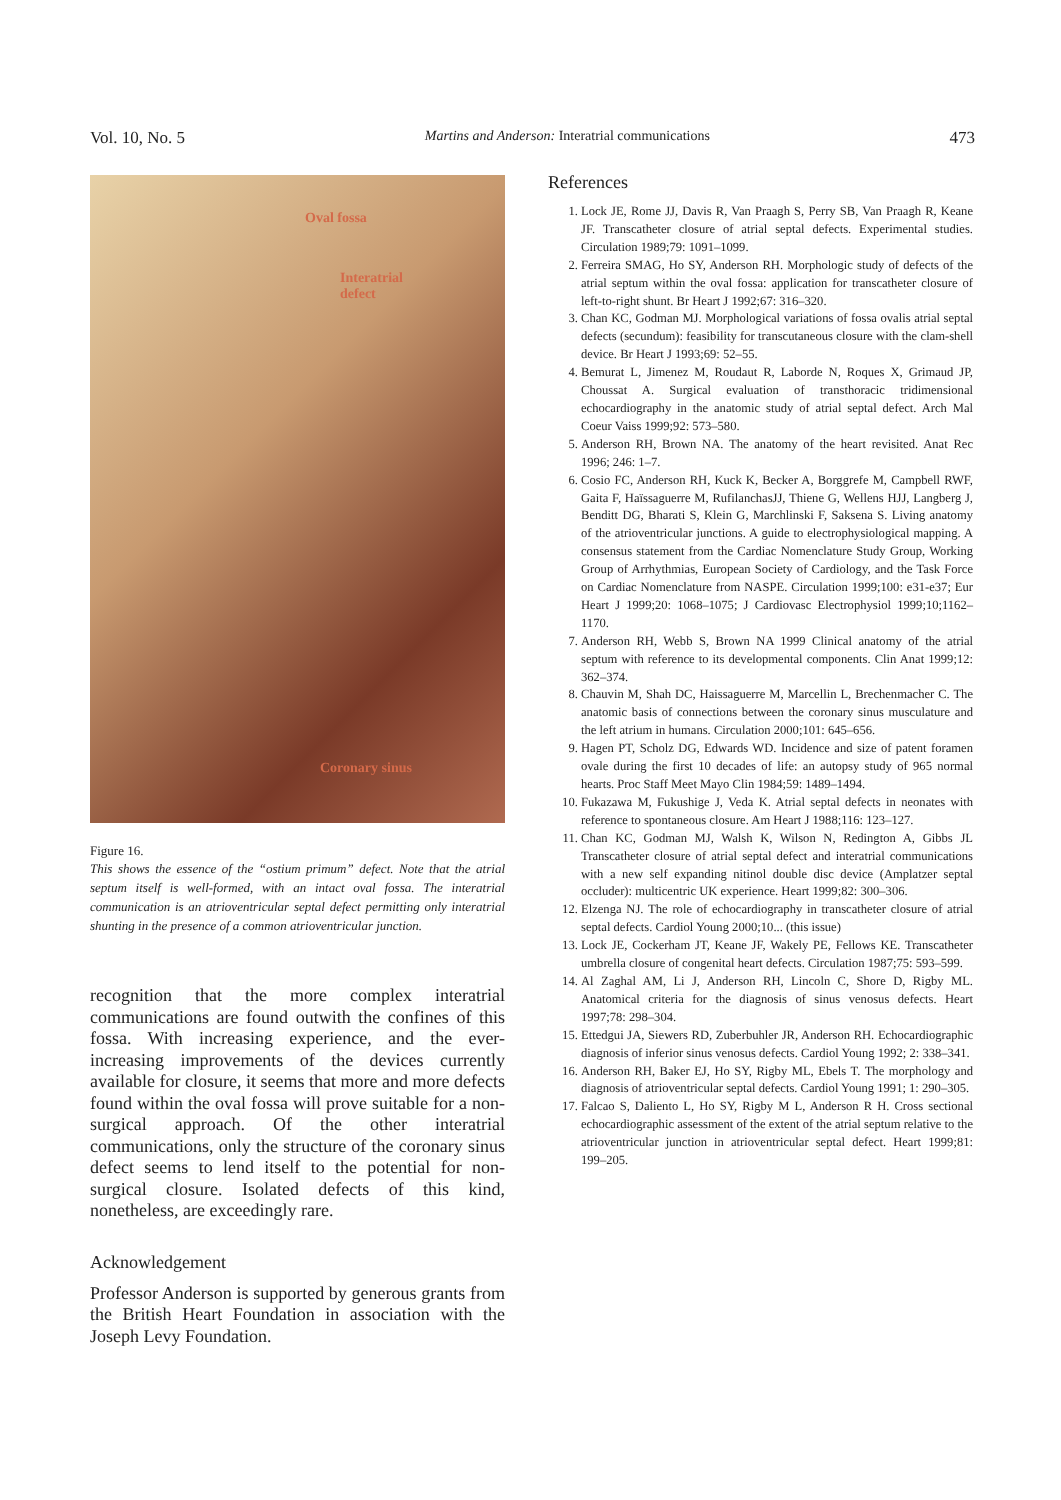Vol. 10, No. 5 Martins and Anderson: Interatrial communications 473
Oval fossa
Interatrial
defect
Coronary sinus
Figure 16.
This shows the essence of the “ostium primum” defect. Note that the atrial septum itself is well-formed, with an intact oval fossa. The interatrial communication is an atrioventricular septal defect permitting only interatrial shunting in the presence of a common atrioventricular junction.
recognition that the more complex interatrial communications are found outwith the confines of this fossa. With increasing experience, and the ever-increasing improvements of the devices currently available for closure, it seems that more and more defects found within the oval fossa will prove suitable for a non-surgical approach. Of the other interatrial communications, only the structure of the coronary sinus defect seems to lend itself to the potential for non-surgical closure. Isolated defects of this kind, nonetheless, are exceedingly rare.
Acknowledgement
Professor Anderson is supported by generous grants from the British Heart Foundation in association with the Joseph Levy Foundation.
References
1. Lock JE, Rome JJ, Davis R, Van Praagh S, Perry SB, Van Praagh R, Keane JF. Transcatheter closure of atrial septal defects. Experimental studies. Circulation 1989;79: 1091–1099.
2. Ferreira SMAG, Ho SY, Anderson RH. Morphologic study of defects of the atrial septum within the oval fossa: application for transcatheter closure of left-to-right shunt. Br Heart J 1992;67: 316–320.
3. Chan KC, Godman MJ. Morphological variations of fossa ovalis atrial septal defects (secundum): feasibility for transcutaneous closure with the clam-shell device. Br Heart J 1993;69: 52–55.
4. Bemurat L, Jimenez M, Roudaut R, Laborde N, Roques X, Grimaud JP, Choussat A. Surgical evaluation of transthoracic tridimensional echocardiography in the anatomic study of atrial septal defect. Arch Mal Coeur Vaiss 1999;92: 573–580.
5. Anderson RH, Brown NA. The anatomy of the heart revisited. Anat Rec 1996; 246: 1–7.
6. Cosio FC, Anderson RH, Kuck K, Becker A, Borggrefe M, Campbell RWF, Gaita F, Haïssaguerre M, RufilanchasJJ, Thiene G, Wellens HJJ, Langberg J, Benditt DG, Bharati S, Klein G, Marchlinski F, Saksena S. Living anatomy of the atrioventricular junctions. A guide to electrophysiological mapping. A consensus statement from the Cardiac Nomenclature Study Group, Working Group of Arrhythmias, European Society of Cardiology, and the Task Force on Cardiac Nomenclature from NASPE. Circulation 1999;100: e31-e37; Eur Heart J 1999;20: 1068–1075; J Cardiovasc Electrophysiol 1999;10;1162–1170.
7. Anderson RH, Webb S, Brown NA 1999 Clinical anatomy of the atrial septum with reference to its developmental components. Clin Anat 1999;12: 362–374.
8. Chauvin M, Shah DC, Haissaguerre M, Marcellin L, Brechenmacher C. The anatomic basis of connections between the coronary sinus musculature and the left atrium in humans. Circulation 2000;101: 645–656.
9. Hagen PT, Scholz DG, Edwards WD. Incidence and size of patent foramen ovale during the first 10 decades of life: an autopsy study of 965 normal hearts. Proc Staff Meet Mayo Clin 1984;59: 1489–1494.
10. Fukazawa M, Fukushige J, Veda K. Atrial septal defects in neonates with reference to spontaneous closure. Am Heart J 1988;116: 123–127.
11. Chan KC, Godman MJ, Walsh K, Wilson N, Redington A, Gibbs JL Transcatheter closure of atrial septal defect and interatrial communications with a new self expanding nitinol double disc device (Amplatzer septal occluder): multicentric UK experience. Heart 1999;82: 300–306.
12. Elzenga NJ. The role of echocardiography in transcatheter closure of atrial septal defects. Cardiol Young 2000;10... (this issue)
13. Lock JE, Cockerham JT, Keane JF, Wakely PE, Fellows KE. Transcatheter umbrella closure of congenital heart defects. Circulation 1987;75: 593–599.
14. Al Zaghal AM, Li J, Anderson RH, Lincoln C, Shore D, Rigby ML. Anatomical criteria for the diagnosis of sinus venosus defects. Heart 1997;78: 298–304.
15. Ettedgui JA, Siewers RD, Zuberbuhler JR, Anderson RH. Echocardiographic diagnosis of inferior sinus venosus defects. Cardiol Young 1992; 2: 338–341.
16. Anderson RH, Baker EJ, Ho SY, Rigby ML, Ebels T. The morphology and diagnosis of atrioventricular septal defects. Cardiol Young 1991; 1: 290–305.
17. Falcao S, Daliento L, Ho SY, Rigby M L, Anderson R H. Cross sectional echocardiographic assessment of the extent of the atrial septum relative to the atrioventricular junction in atrioventricular septal defect. Heart 1999;81: 199–205.